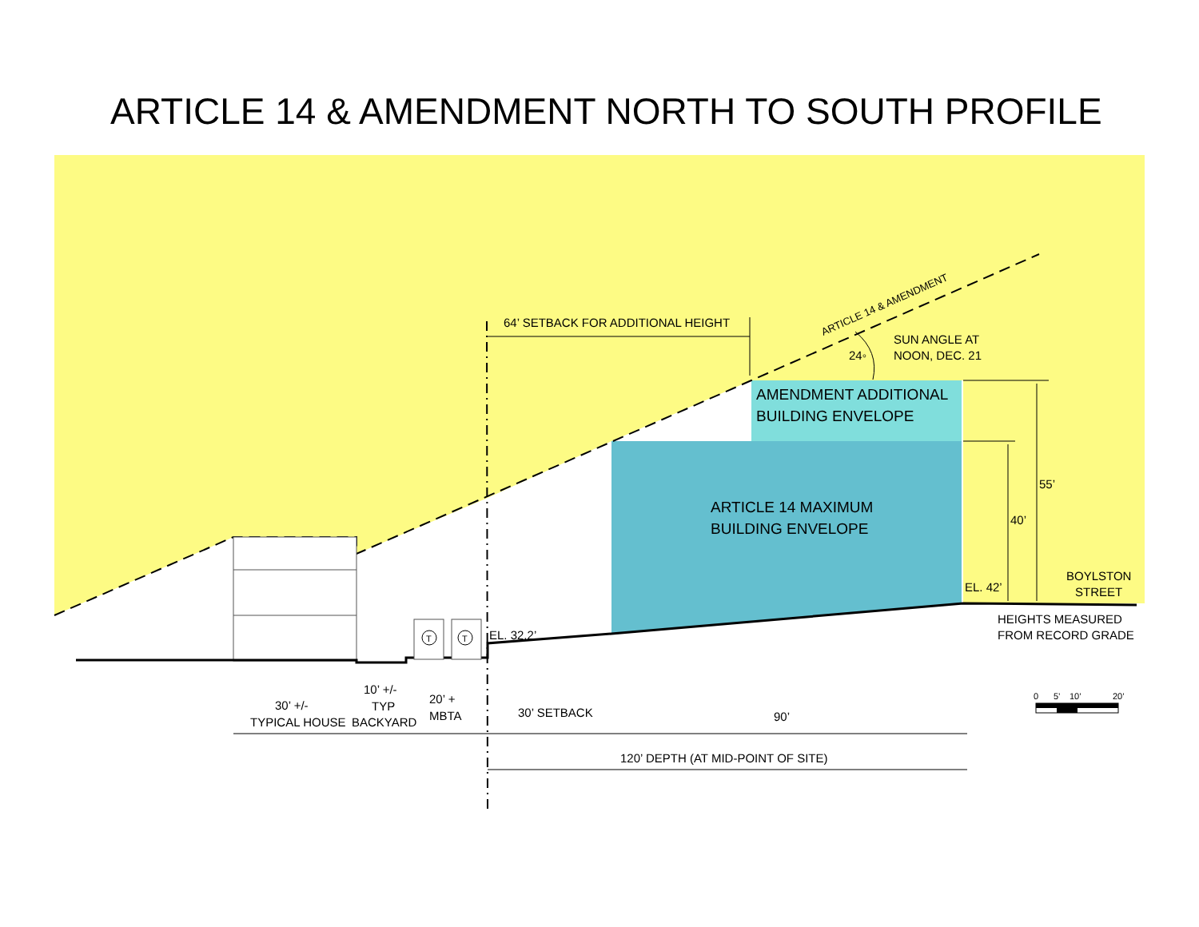ARTICLE 14 & AMENDMENT NORTH TO SOUTH PROFILE
T
T
64’ SETBACK FOR ADDITIONAL HEIGHT
ARTICLE 14 & AMENDMENT
SUN ANGLE AT
NOON, DEC. 21
24◦
AMENDMENT ADDITIONAL
BUILDING ENVELOPE
ARTICLE 14 MAXIMUM
BUILDING ENVELOPE
55’
40’
BOYLSTON
STREET
EL. 42’
EL. 32.2’
HEIGHTS MEASURED
FROM RECORD GRADE
30’ +/-
TYPICAL HOUSE
10’ +/-
TYP
BACKYARD
20’ +
MBTA
30’ SETBACK
90’
120’ DEPTH (AT MID-POINT OF SITE)
0
5’
10’
20’